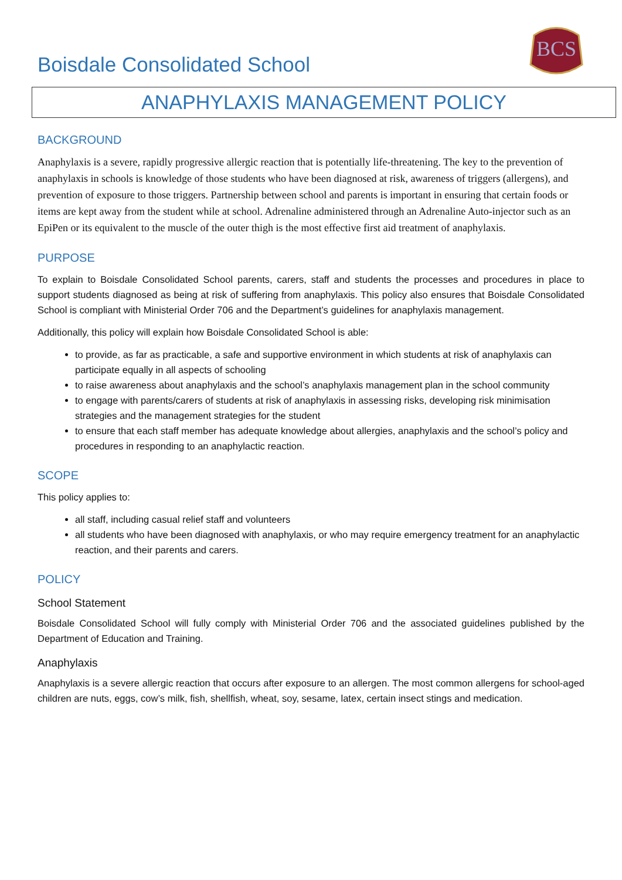Boisdale Consolidated School
BCS
ANAPHYLAXIS MANAGEMENT POLICY
BACKGROUND
Anaphylaxis is a severe, rapidly progressive allergic reaction that is potentially life-threatening. The key to the prevention of anaphylaxis in schools is knowledge of those students who have been diagnosed at risk, awareness of triggers (allergens), and prevention of exposure to those triggers. Partnership between school and parents is important in ensuring that certain foods or items are kept away from the student while at school. Adrenaline administered through an Adrenaline Auto-injector such as an EpiPen or its equivalent to the muscle of the outer thigh is the most effective first aid treatment of anaphylaxis.
PURPOSE
To explain to Boisdale Consolidated School parents, carers, staff and students the processes and procedures in place to support students diagnosed as being at risk of suffering from anaphylaxis. This policy also ensures that Boisdale Consolidated School is compliant with Ministerial Order 706 and the Department’s guidelines for anaphylaxis management.
Additionally, this policy will explain how Boisdale Consolidated School is able:
to provide, as far as practicable, a safe and supportive environment in which students at risk of anaphylaxis can participate equally in all aspects of schooling
to raise awareness about anaphylaxis and the school’s anaphylaxis management plan in the school community
to engage with parents/carers of students at risk of anaphylaxis in assessing risks, developing risk minimisation strategies and the management strategies for the student
to ensure that each staff member has adequate knowledge about allergies, anaphylaxis and the school’s policy and procedures in responding to an anaphylactic reaction.
SCOPE
This policy applies to:
all staff, including casual relief staff and volunteers
all students who have been diagnosed with anaphylaxis, or who may require emergency treatment for an anaphylactic reaction, and their parents and carers.
POLICY
School Statement
Boisdale Consolidated School will fully comply with Ministerial Order 706 and the associated guidelines published by the Department of Education and Training.
Anaphylaxis
Anaphylaxis is a severe allergic reaction that occurs after exposure to an allergen. The most common allergens for school-aged children are nuts, eggs, cow’s milk, fish, shellfish, wheat, soy, sesame, latex, certain insect stings and medication.